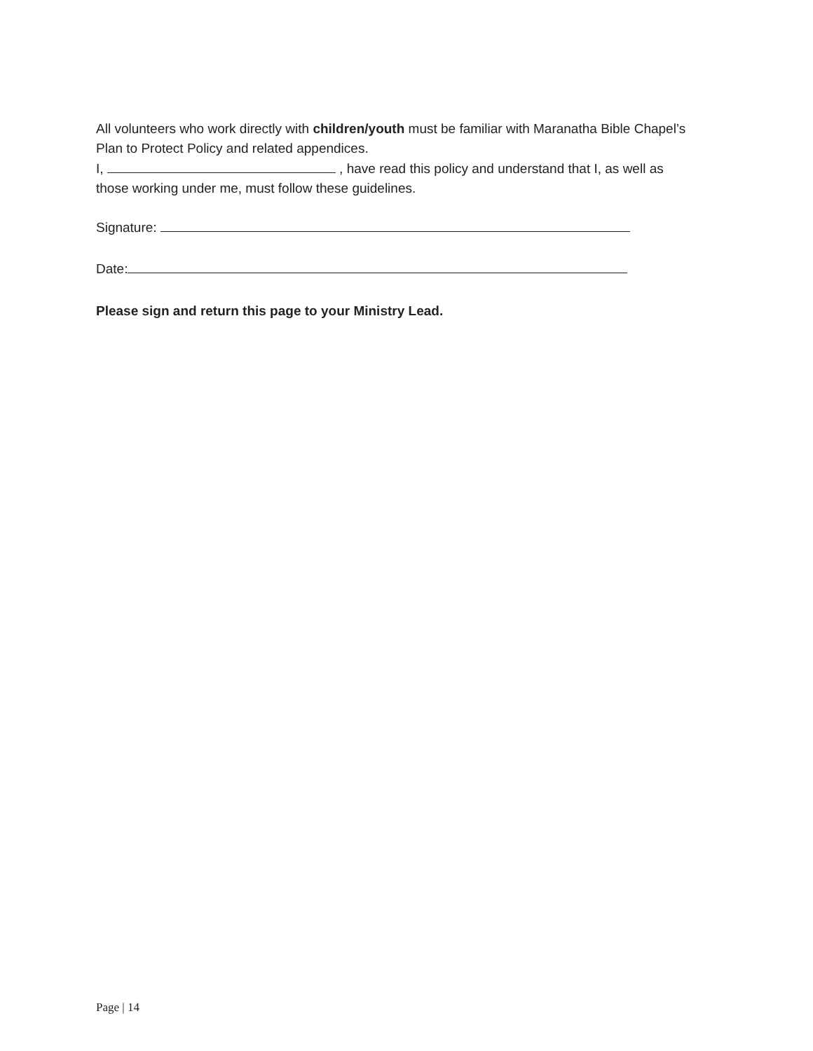All volunteers who work directly with children/youth must be familiar with Maranatha Bible Chapel’s Plan to Protect Policy and related appendices.
I, , have read this policy and understand that I, as well as those working under me, must follow these guidelines.
Signature:
Date:
Please sign and return this page to your Ministry Lead.
Page | 14